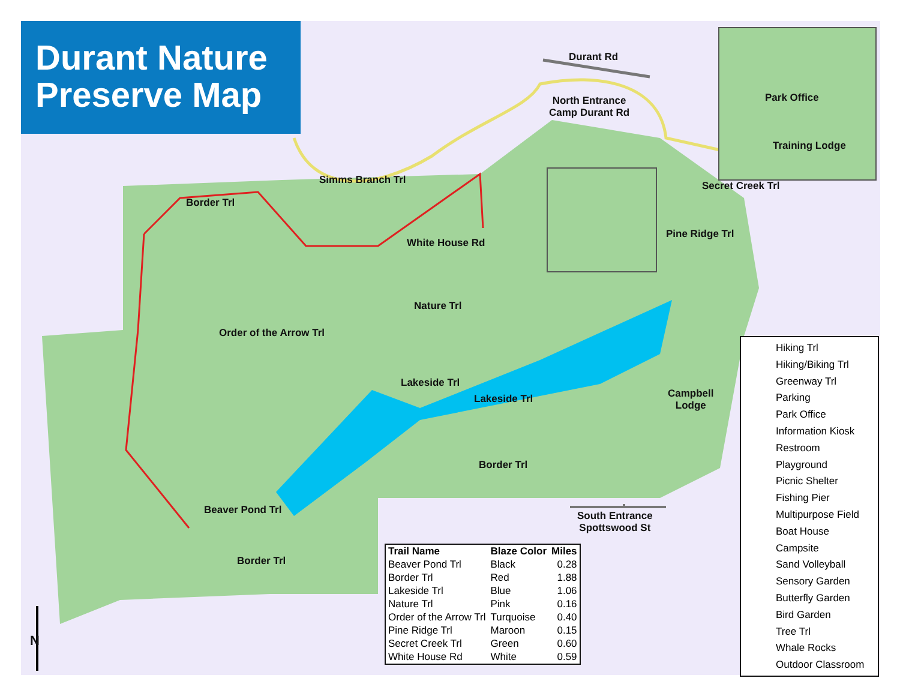Durant Nature Preserve Map
Durant Rd
North Entrance
Camp Durant Rd
Simms Branch Trl
Border Trl
White House Rd
Order of the Arrow Trl
Nature Trl
Lakeside Trl
Lakeside Trl
Pine Ridge Trl
Secret Creek Trl
Park Office
Training Lodge
Campbell
Lodge
Border Trl
Beaver Pond Trl
Border Trl
South Entrance
Spottswood St
N
| Trail Name | Blaze Color | Miles |
| --- | --- | --- |
| Beaver Pond Trl | Black | 0.28 |
| Border Trl | Red | 1.88 |
| Lakeside Trl | Blue | 1.06 |
| Nature Trl | Pink | 0.16 |
| Order of the Arrow Trl | Turquoise | 0.40 |
| Pine Ridge Trl | Maroon | 0.15 |
| Secret Creek Trl | Green | 0.60 |
| White House Rd | White | 0.59 |
Hiking Trl
Hiking/Biking Trl
Greenway Trl
Parking
Park Office
Information Kiosk
Restroom
Playground
Picnic Shelter
Fishing Pier
Multipurpose Field
Boat House
Campsite
Sand Volleyball
Sensory Garden
Butterfly Garden
Bird Garden
Tree Trl
Whale Rocks
Outdoor Classroom